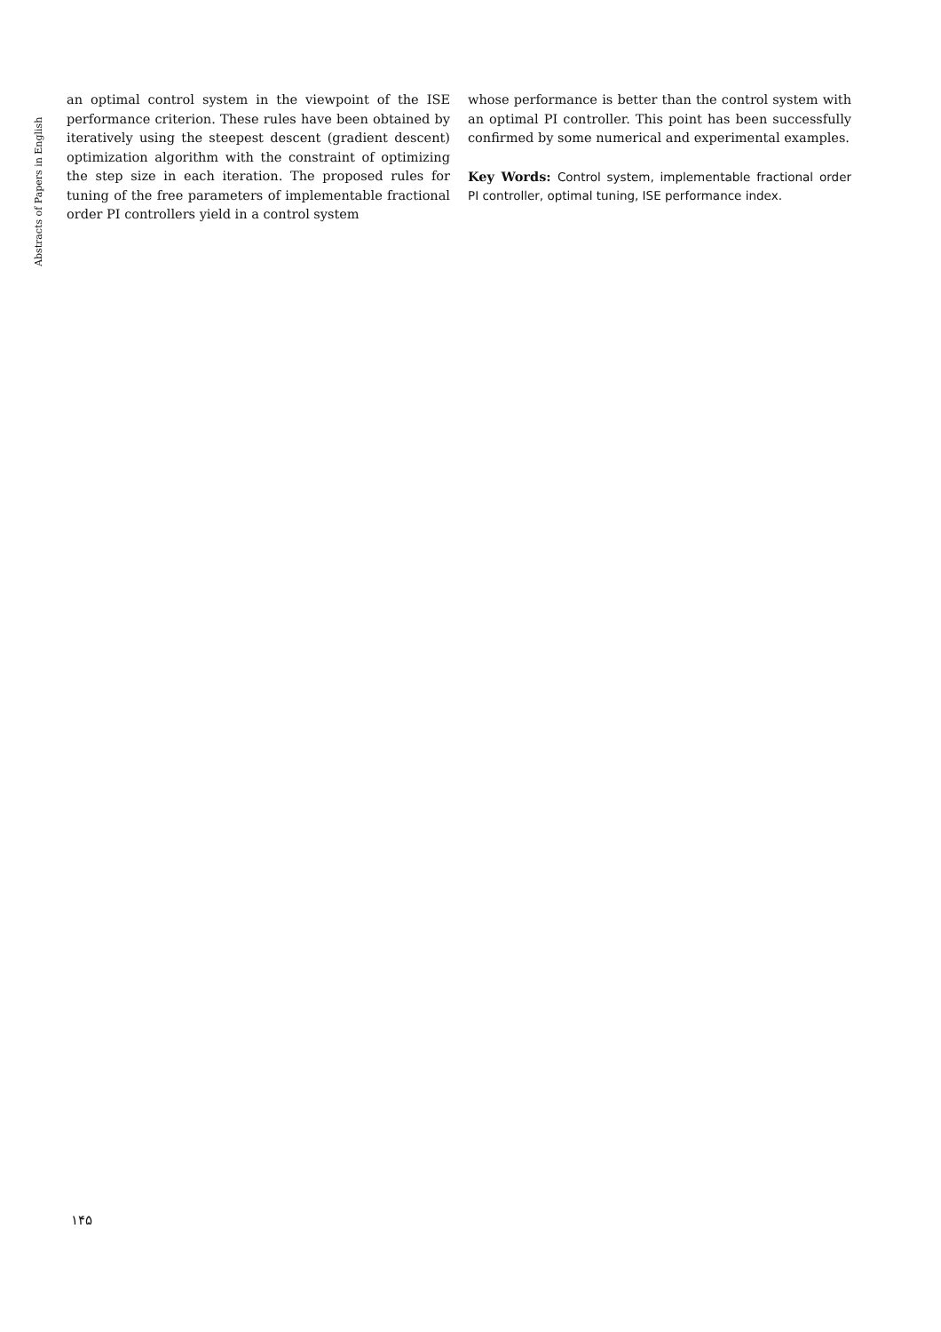Abstracts of Papers in English
an optimal control system in the viewpoint of the ISE performance criterion. These rules have been obtained by iteratively using the steepest descent (gradient descent) optimization algorithm with the constraint of optimizing the step size in each iteration. The proposed rules for tuning of the free parameters of implementable fractional order PI controllers yield in a control system
whose performance is better than the control system with an optimal PI controller. This point has been successfully confirmed by some numerical and experimental examples.
Key Words: Control system, implementable fractional order PI controller, optimal tuning, ISE performance index.
۱۴۵